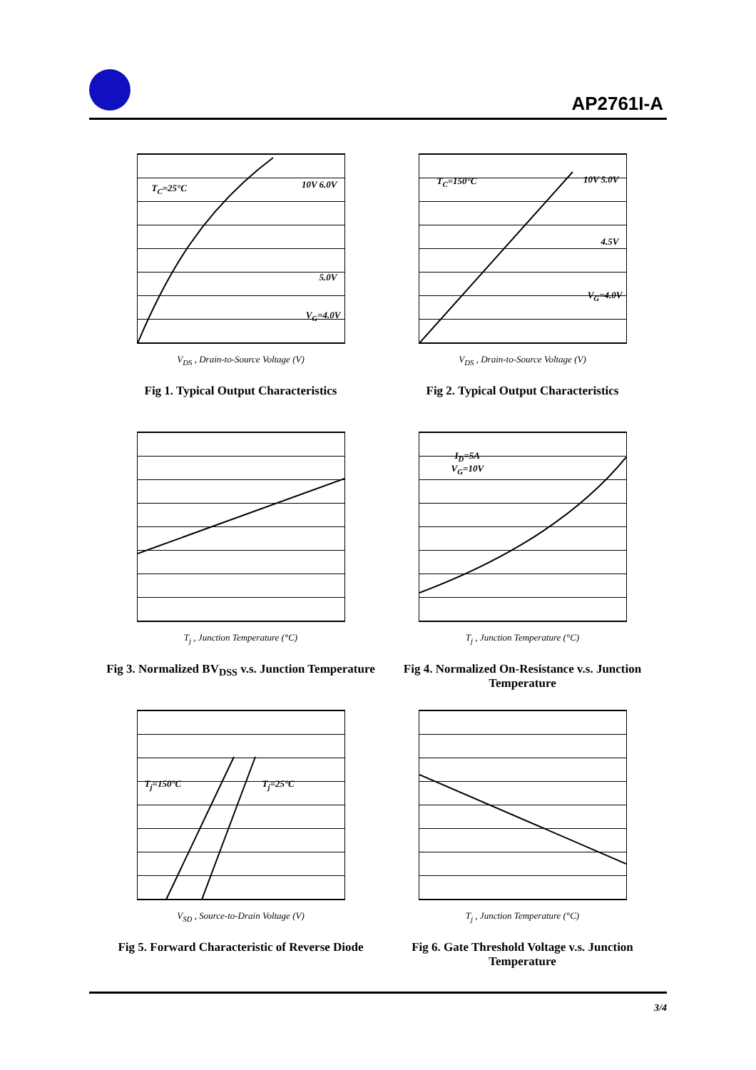AP2761I-A
T<sub>C</sub>=25°C 10V 6.0V
5.0V
V<sub>G</sub>=4.0V
V<sub>DS</sub> , Drain-to-Source Voltage (V)
Fig 1. Typical Output Characteristics
T<sub>C</sub>=150°C 10V 5.0V
4.5V
V<sub>G</sub>=4.0V
V<sub>DS</sub> , Drain-to-Source Voltage (V)
Fig 2. Typical Output Characteristics
T<sub>j</sub> , Junction Temperature (°C)
Fig 3. Normalized BV<sub>DSS</sub> v.s. Junction Temperature
I<sub>D</sub>=5A
V<sub>G</sub>=10V
T<sub>j</sub> , Junction Temperature (°C)
Fig 4. Normalized On-Resistance v.s. Junction Temperature
T<sub>j</sub>=150°C T<sub>j</sub>=25°C
V<sub>SD</sub> , Source-to-Drain Voltage (V)
Fig 5. Forward Characteristic of Reverse Diode
T<sub>j</sub> , Junction Temperature (°C)
Fig 6. Gate Threshold Voltage v.s. Junction Temperature
3/4